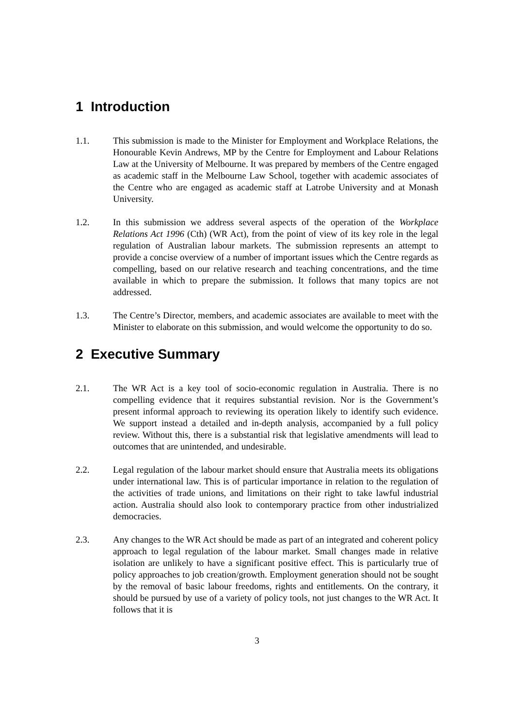1 Introduction
1.1. This submission is made to the Minister for Employment and Workplace Relations, the Honourable Kevin Andrews, MP by the Centre for Employment and Labour Relations Law at the University of Melbourne. It was prepared by members of the Centre engaged as academic staff in the Melbourne Law School, together with academic associates of the Centre who are engaged as academic staff at Latrobe University and at Monash University.
1.2. In this submission we address several aspects of the operation of the Workplace Relations Act 1996 (Cth) (WR Act), from the point of view of its key role in the legal regulation of Australian labour markets. The submission represents an attempt to provide a concise overview of a number of important issues which the Centre regards as compelling, based on our relative research and teaching concentrations, and the time available in which to prepare the submission. It follows that many topics are not addressed.
1.3. The Centre’s Director, members, and academic associates are available to meet with the Minister to elaborate on this submission, and would welcome the opportunity to do so.
2 Executive Summary
2.1. The WR Act is a key tool of socio-economic regulation in Australia. There is no compelling evidence that it requires substantial revision. Nor is the Government’s present informal approach to reviewing its operation likely to identify such evidence. We support instead a detailed and in-depth analysis, accompanied by a full policy review. Without this, there is a substantial risk that legislative amendments will lead to outcomes that are unintended, and undesirable.
2.2. Legal regulation of the labour market should ensure that Australia meets its obligations under international law. This is of particular importance in relation to the regulation of the activities of trade unions, and limitations on their right to take lawful industrial action. Australia should also look to contemporary practice from other industrialized democracies.
2.3. Any changes to the WR Act should be made as part of an integrated and coherent policy approach to legal regulation of the labour market. Small changes made in relative isolation are unlikely to have a significant positive effect. This is particularly true of policy approaches to job creation/growth. Employment generation should not be sought by the removal of basic labour freedoms, rights and entitlements. On the contrary, it should be pursued by use of a variety of policy tools, not just changes to the WR Act. It follows that it is
3